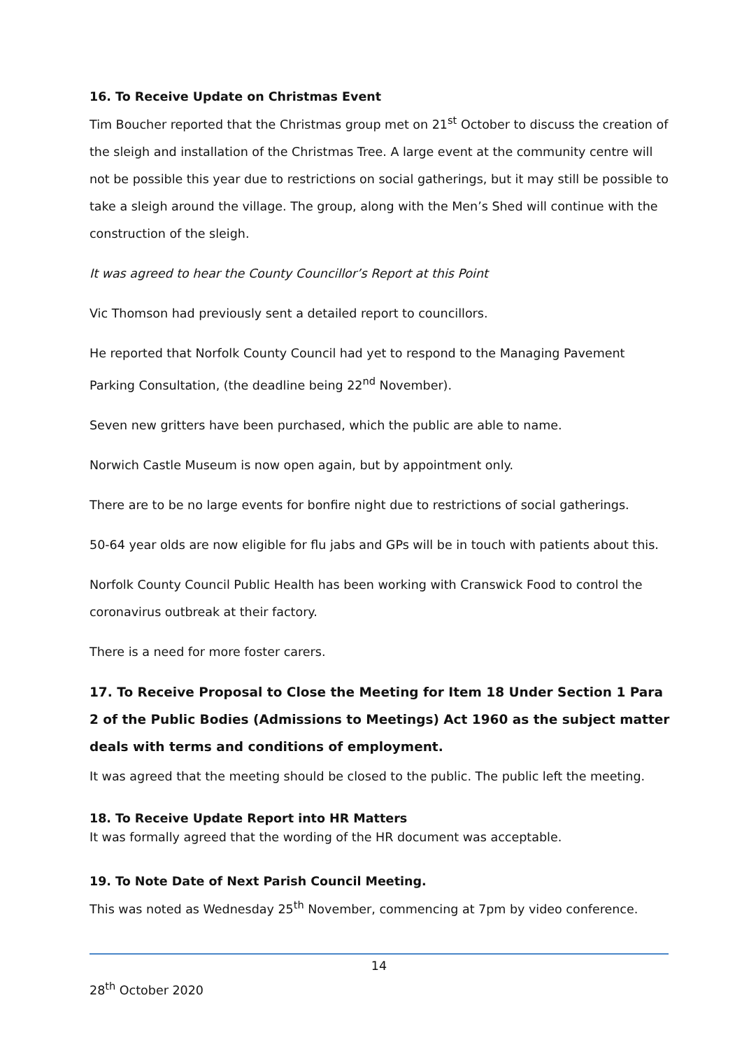16. To Receive Update on Christmas Event
Tim Boucher reported that the Christmas group met on 21<sup>st</sup> October to discuss the creation of the sleigh and installation of the Christmas Tree. A large event at the community centre will not be possible this year due to restrictions on social gatherings, but it may still be possible to take a sleigh around the village. The group, along with the Men’s Shed will continue with the construction of the sleigh.
It was agreed to hear the County Councillor’s Report at this Point
Vic Thomson had previously sent a detailed report to councillors.
He reported that Norfolk County Council had yet to respond to the Managing Pavement Parking Consultation, (the deadline being 22<sup>nd</sup> November).
Seven new gritters have been purchased, which the public are able to name.
Norwich Castle Museum is now open again, but by appointment only.
There are to be no large events for bonfire night due to restrictions of social gatherings.
50-64 year olds are now eligible for flu jabs and GPs will be in touch with patients about this.
Norfolk County Council Public Health has been working with Cranswick Food to control the coronavirus outbreak at their factory.
There is a need for more foster carers.
17. To Receive Proposal to Close the Meeting for Item 18 Under Section 1 Para 2 of the Public Bodies (Admissions to Meetings) Act 1960 as the subject matter deals with terms and conditions of employment.
It was agreed that the meeting should be closed to the public. The public left the meeting.
18. To Receive Update Report into HR Matters
It was formally agreed that the wording of the HR document was acceptable.
19. To Note Date of Next Parish Council Meeting.
This was noted as Wednesday 25<sup>th</sup> November, commencing at 7pm by video conference.
14
28<sup>th</sup> October 2020